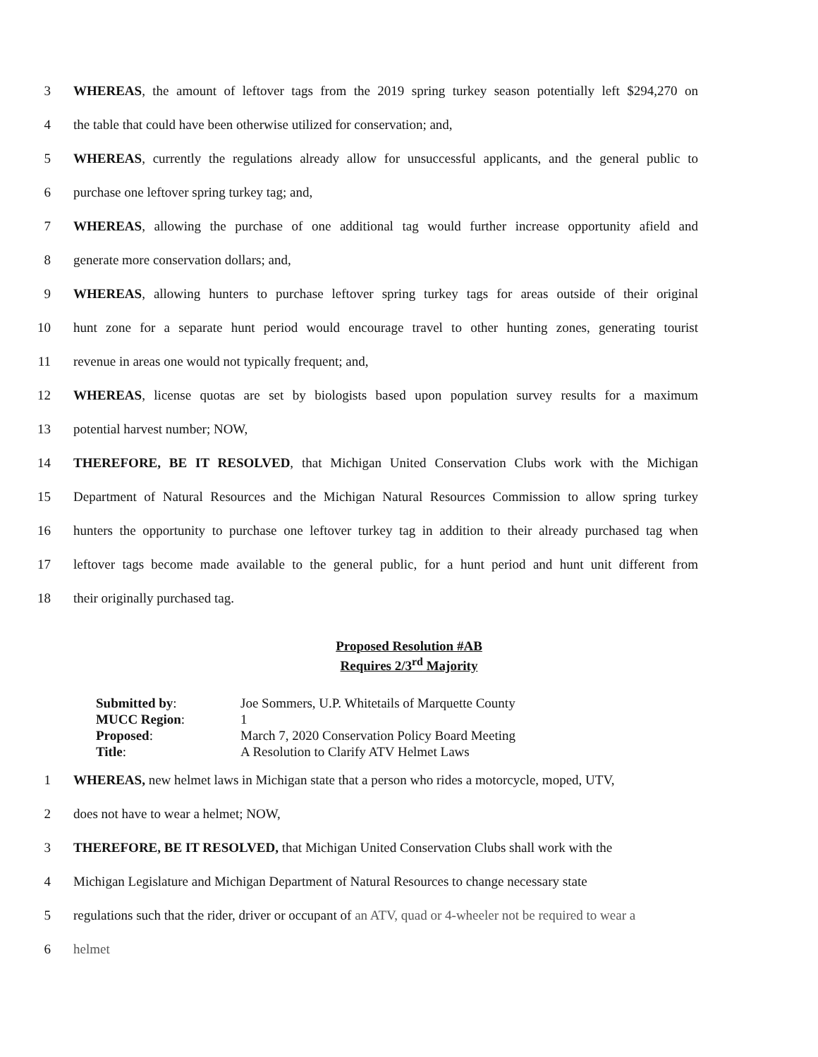3 WHEREAS, the amount of leftover tags from the 2019 spring turkey season potentially left $294,270 on
4 the table that could have been otherwise utilized for conservation; and,
5 WHEREAS, currently the regulations already allow for unsuccessful applicants, and the general public to
6 purchase one leftover spring turkey tag; and,
7 WHEREAS, allowing the purchase of one additional tag would further increase opportunity afield and
8 generate more conservation dollars; and,
9 WHEREAS, allowing hunters to purchase leftover spring turkey tags for areas outside of their original
10 hunt zone for a separate hunt period would encourage travel to other hunting zones, generating tourist
11 revenue in areas one would not typically frequent; and,
12 WHEREAS, license quotas are set by biologists based upon population survey results for a maximum
13 potential harvest number; NOW,
14 THEREFORE, BE IT RESOLVED, that Michigan United Conservation Clubs work with the Michigan
15 Department of Natural Resources and the Michigan Natural Resources Commission to allow spring turkey
16 hunters the opportunity to purchase one leftover turkey tag in addition to their already purchased tag when
17 leftover tags become made available to the general public, for a hunt period and hunt unit different from
18 their originally purchased tag.
Proposed Resolution #AB
Requires 2/3<sup>rd</sup> Majority
| Submitted by : | Joe Sommers, U.P. Whitetails of Marquette County |
| MUCC Region : | 1 |
| Proposed : | March 7, 2020 Conservation Policy Board Meeting |
| Title : | A Resolution to Clarify ATV Helmet Laws |
1 WHEREAS, new helmet laws in Michigan state that a person who rides a motorcycle, moped, UTV,
2 does not have to wear a helmet; NOW,
3 THEREFORE, BE IT RESOLVED, that Michigan United Conservation Clubs shall work with the
4 Michigan Legislature and Michigan Department of Natural Resources to change necessary state
5 regulations such that the rider, driver or occupant of an ATV, quad or 4-wheeler not be required to wear a
6 helmet